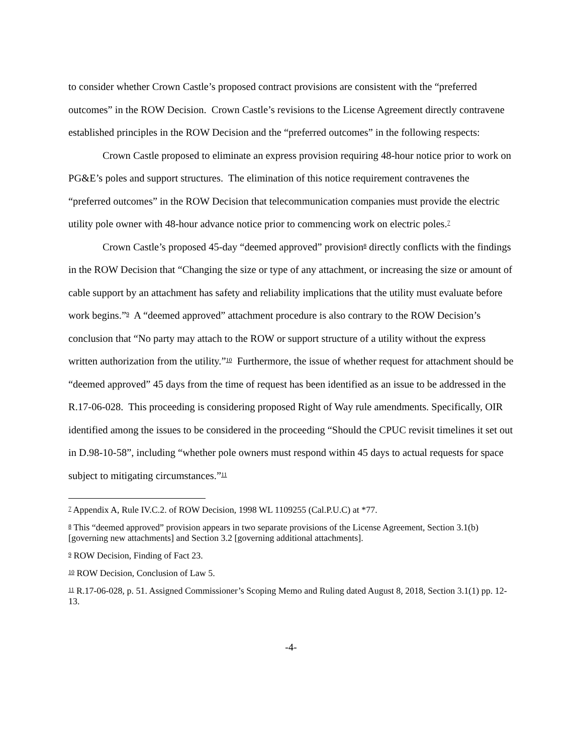to consider whether Crown Castle’s proposed contract provisions are consistent with the “preferred outcomes” in the ROW Decision. Crown Castle’s revisions to the License Agreement directly contravene established principles in the ROW Decision and the “preferred outcomes” in the following respects:
Crown Castle proposed to eliminate an express provision requiring 48-hour notice prior to work on PG&E’s poles and support structures. The elimination of this notice requirement contravenes the “preferred outcomes” in the ROW Decision that telecommunication companies must provide the electric utility pole owner with 48-hour advance notice prior to commencing work on electric poles.<sup>7</sup>
Crown Castle’s proposed 45-day “deemed approved” provision<sup>8</sup> directly conflicts with the findings in the ROW Decision that “Changing the size or type of any attachment, or increasing the size or amount of cable support by an attachment has safety and reliability implications that the utility must evaluate before work begins.”<sup>9</sup> A “deemed approved” attachment procedure is also contrary to the ROW Decision’s conclusion that “No party may attach to the ROW or support structure of a utility without the express written authorization from the utility.”<sup>10</sup> Furthermore, the issue of whether request for attachment should be “deemed approved” 45 days from the time of request has been identified as an issue to be addressed in the R.17-06-028. This proceeding is considering proposed Right of Way rule amendments. Specifically, OIR identified among the issues to be considered in the proceeding “Should the CPUC revisit timelines it set out in D.98-10-58”, including “whether pole owners must respond within 45 days to actual requests for space subject to mitigating circumstances.”<sup>11</sup>
<sup>7</sup> Appendix A, Rule IV.C.2. of ROW Decision, 1998 WL 1109255 (Cal.P.U.C) at *77.
<sup>8</sup> This “deemed approved” provision appears in two separate provisions of the License Agreement, Section 3.1(b) [governing new attachments] and Section 3.2 [governing additional attachments].
<sup>9</sup> ROW Decision, Finding of Fact 23.
<sup>10</sup> ROW Decision, Conclusion of Law 5.
<sup>11</sup> R.17-06-028, p. 51. Assigned Commissioner’s Scoping Memo and Ruling dated August 8, 2018, Section 3.1(1) pp. 12-13.
-4-